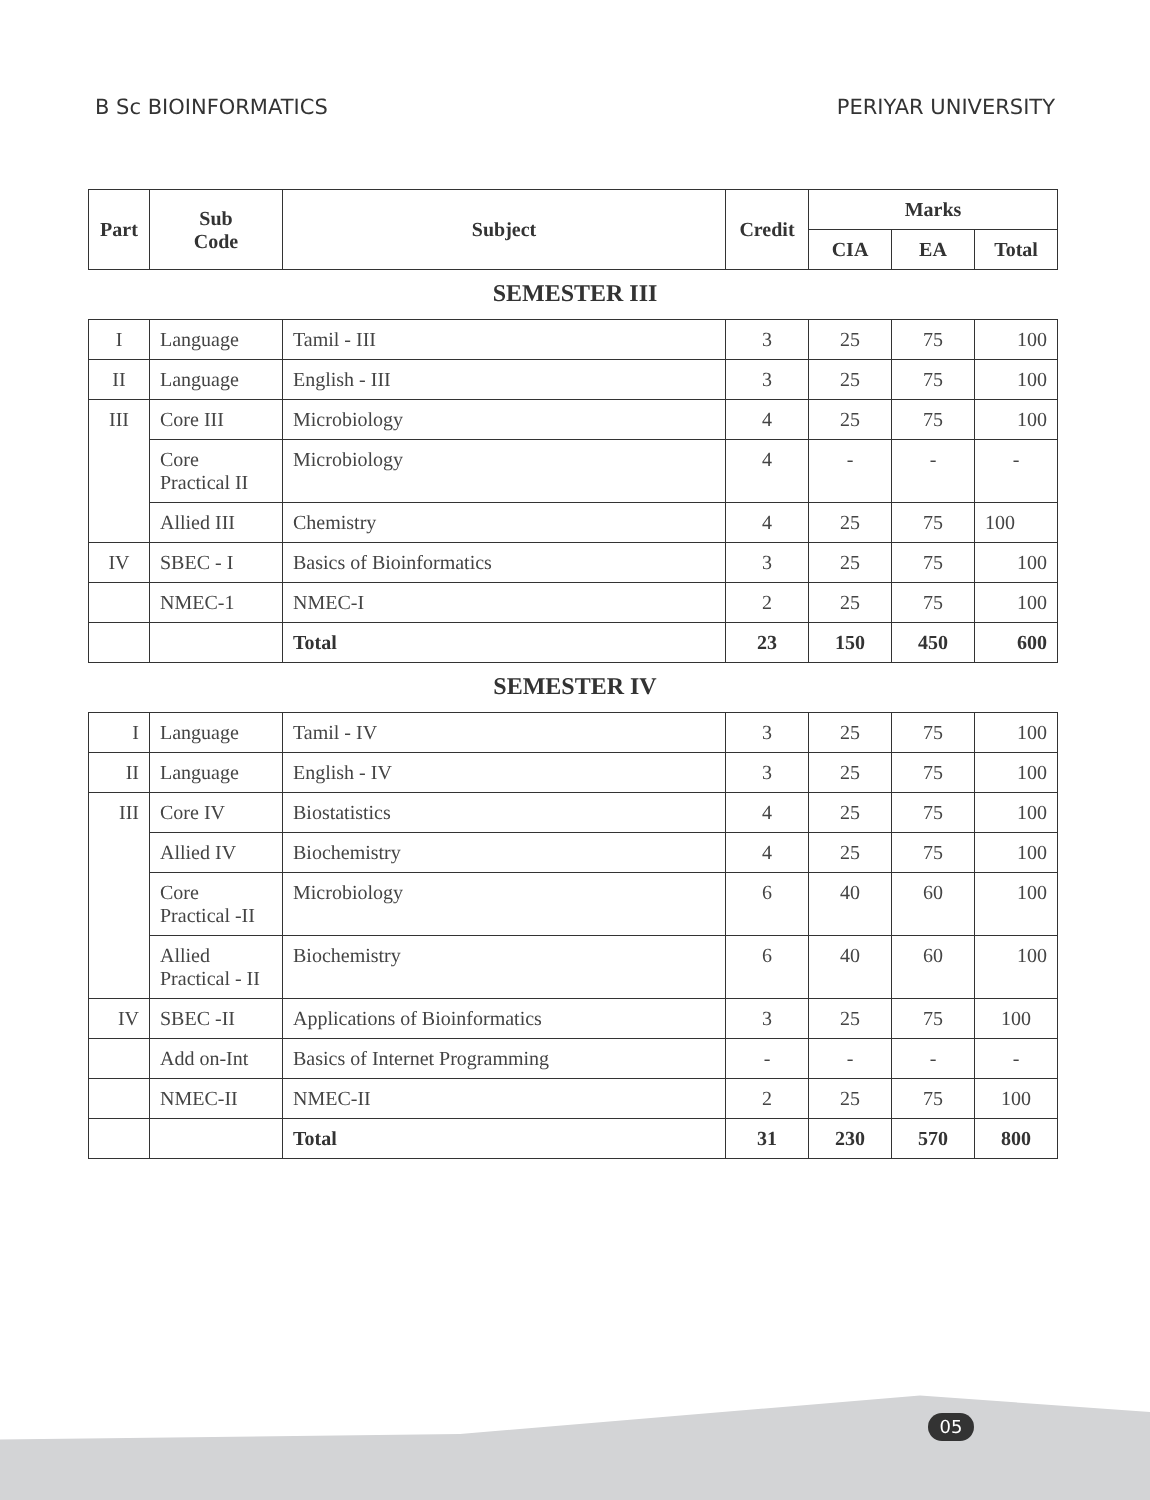B Sc BIOINFORMATICS PERIYAR UNIVERSITY
| Part | Sub Code | Subject | Credit | Marks | | |
| --- | --- | --- | --- | --- | --- | --- |
| | | | | CIA | EA | Total |
SEMESTER III
| I | Language | Tamil - III | 3 | 25 | 75 | 100 |
| II | Language | English - III | 3 | 25 | 75 | 100 |
| III | Core III | Microbiology | 4 | 25 | 75 | 100 |
| | Core Practical II | Microbiology | 4 | - | - | - |
| | Allied III | Chemistry | 4 | 25 | 75 | 100 |
| IV | SBEC - I | Basics of Bioinformatics | 3 | 25 | 75 | 100 |
| | NMEC-1 | NMEC-I | 2 | 25 | 75 | 100 |
| | | Total | 23 | 150 | 450 | 600 |
SEMESTER IV
| I | Language | Tamil - IV | 3 | 25 | 75 | 100 |
| II | Language | English - IV | 3 | 25 | 75 | 100 |
| III | Core IV | Biostatistics | 4 | 25 | 75 | 100 |
| | Allied IV | Biochemistry | 4 | 25 | 75 | 100 |
| | Core Practical -II | Microbiology | 6 | 40 | 60 | 100 |
| | Allied Practical - II | Biochemistry | 6 | 40 | 60 | 100 |
| IV | SBEC -II | Applications of Bioinformatics | 3 | 25 | 75 | 100 |
| | Add on-Int | Basics of Internet Programming | - | - | - | - |
| | NMEC-II | NMEC-II | 2 | 25 | 75 | 100 |
| | | Total | 31 | 230 | 570 | 800 |
05